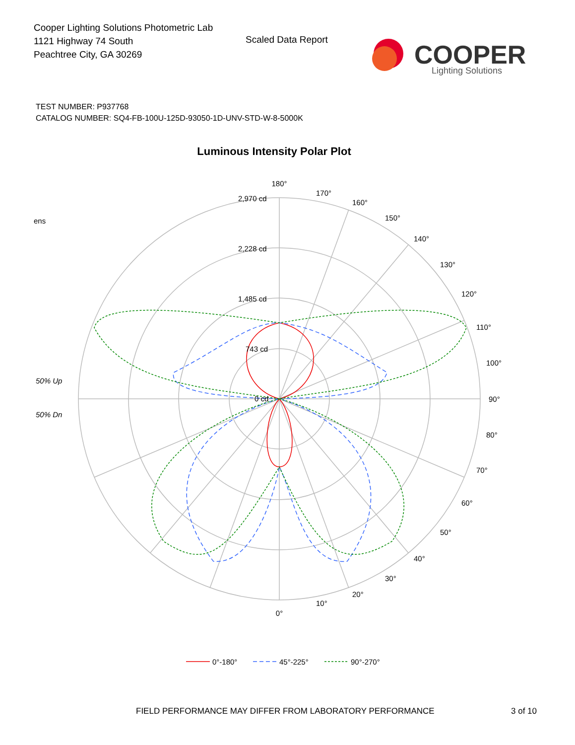Cooper Lighting Solutions Photometric Lab
1121 Highway 74 South
Peachtree City, GA 30269
Scaled Data Report
COOPER
Lighting Solutions
TEST NUMBER: P937768
CATALOG NUMBER: SQ4-FB-100U-125D-93050-1D-UNV-STD-W-8-5000K
Luminous Intensity Polar Plot
180°
0°
2,970 cd
2,228 cd
1,485 cd
743 cd
0 cd
170°
160°
150°
140°
130°
120°
110°
100°
90°
80°
70°
60°
50°
40°
30°
20°
10°
ens
50% Up
50% Dn
0°-180°
45°-225°
90°-270°
FIELD PERFORMANCE MAY DIFFER FROM LABORATORY PERFORMANCE
3 of 10